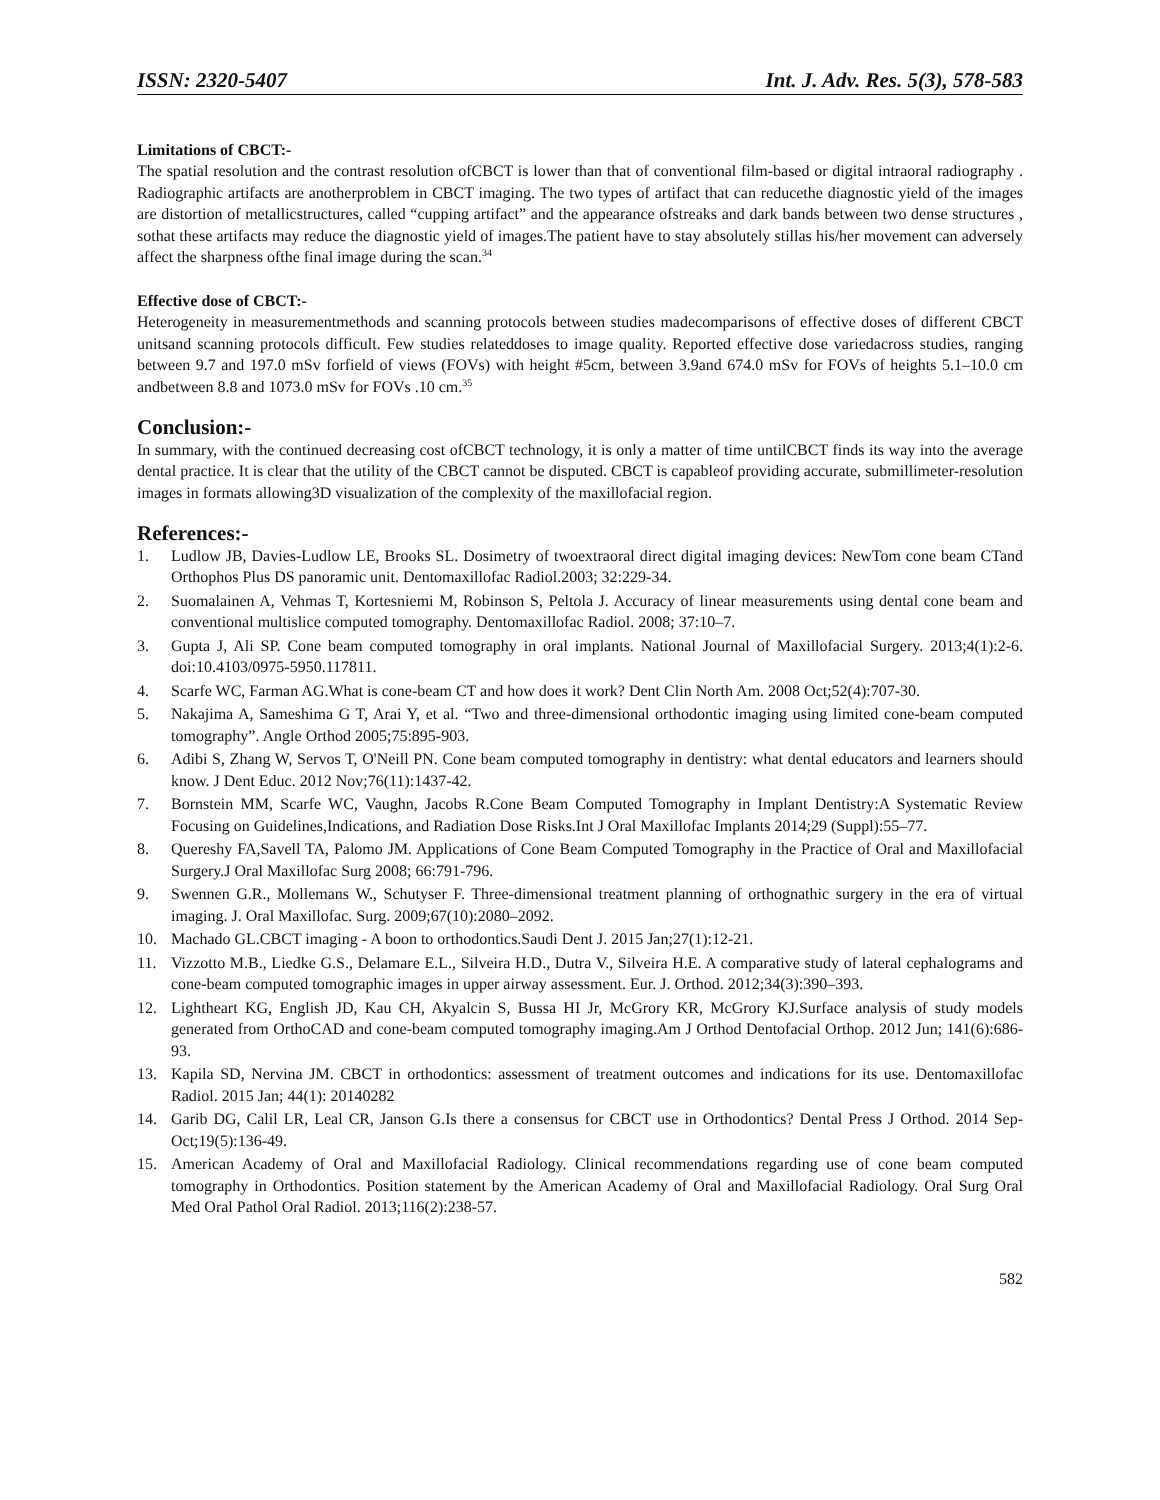ISSN: 2320-5407 Int. J. Adv. Res. 5(3), 578-583
Limitations of CBCT:-
The spatial resolution and the contrast resolution ofCBCT is lower than that of conventional film-based or digital intraoral radiography . Radiographic artifacts are anotherproblem in CBCT imaging. The two types of artifact that can reducethe diagnostic yield of the images are distortion of metallicstructures, called “cupping artifact” and the appearance ofstreaks and dark bands between two dense structures , sothat these artifacts may reduce the diagnostic yield of images.The patient have to stay absolutely stillas his/her movement can adversely affect the sharpness ofthe final image during the scan.<sup>34</sup>
Effective dose of CBCT:-
Heterogeneity in measurementmethods and scanning protocols between studies madecomparisons of effective doses of different CBCT unitsand scanning protocols difficult. Few studies relateddoses to image quality. Reported effective dose variedacross studies, ranging between 9.7 and 197.0 mSv forfield of views (FOVs) with height #5cm, between 3.9and 674.0 mSv for FOVs of heights 5.1–10.0 cm andbetween 8.8 and 1073.0 mSv for FOVs .10 cm.<sup>35</sup>
Conclusion:-
In summary, with the continued decreasing cost ofCBCT technology, it is only a matter of time untilCBCT finds its way into the average dental practice. It is clear that the utility of the CBCT cannot be disputed. CBCT is capableof providing accurate, submillimeter-resolution images in formats allowing3D visualization of the complexity of the maxillofacial region.
References:-
1. Ludlow JB, Davies-Ludlow LE, Brooks SL. Dosimetry of twoextraoral direct digital imaging devices: NewTom cone beam CTand Orthophos Plus DS panoramic unit. Dentomaxillofac Radiol.2003; 32:229-34.
2. Suomalainen A, Vehmas T, Kortesniemi M, Robinson S, Peltola J. Accuracy of linear measurements using dental cone beam and conventional multislice computed tomography. Dentomaxillofac Radiol. 2008; 37:10–7.
3. Gupta J, Ali SP. Cone beam computed tomography in oral implants. National Journal of Maxillofacial Surgery. 2013;4(1):2-6. doi:10.4103/0975-5950.117811.
4. Scarfe WC, Farman AG.What is cone-beam CT and how does it work? Dent Clin North Am. 2008 Oct;52(4):707-30.
5. Nakajima A, Sameshima G T, Arai Y, et al. “Two and three-dimensional orthodontic imaging using limited cone-beam computed tomography”. Angle Orthod 2005;75:895-903.
6. Adibi S, Zhang W, Servos T, O'Neill PN. Cone beam computed tomography in dentistry: what dental educators and learners should know. J Dent Educ. 2012 Nov;76(11):1437-42.
7. Bornstein MM, Scarfe WC, Vaughn, Jacobs R.Cone Beam Computed Tomography in Implant Dentistry:A Systematic Review Focusing on Guidelines,Indications, and Radiation Dose Risks.Int J Oral Maxillofac Implants 2014;29 (Suppl):55–77.
8. Quereshy FA,Savell TA, Palomo JM. Applications of Cone Beam Computed Tomography in the Practice of Oral and Maxillofacial Surgery.J Oral Maxillofac Surg 2008; 66:791-796.
9. Swennen G.R., Mollemans W., Schutyser F. Three-dimensional treatment planning of orthognathic surgery in the era of virtual imaging. J. Oral Maxillofac. Surg. 2009;67(10):2080–2092.
10. Machado GL.CBCT imaging - A boon to orthodontics.Saudi Dent J. 2015 Jan;27(1):12-21.
11. Vizzotto M.B., Liedke G.S., Delamare E.L., Silveira H.D., Dutra V., Silveira H.E. A comparative study of lateral cephalograms and cone-beam computed tomographic images in upper airway assessment. Eur. J. Orthod. 2012;34(3):390–393.
12. Lightheart KG, English JD, Kau CH, Akyalcin S, Bussa HI Jr, McGrory KR, McGrory KJ.Surface analysis of study models generated from OrthoCAD and cone-beam computed tomography imaging.Am J Orthod Dentofacial Orthop. 2012 Jun; 141(6):686-93.
13. Kapila SD, Nervina JM. CBCT in orthodontics: assessment of treatment outcomes and indications for its use. Dentomaxillofac Radiol. 2015 Jan; 44(1): 20140282
14. Garib DG, Calil LR, Leal CR, Janson G.Is there a consensus for CBCT use in Orthodontics? Dental Press J Orthod. 2014 Sep-Oct;19(5):136-49.
15. American Academy of Oral and Maxillofacial Radiology. Clinical recommendations regarding use of cone beam computed tomography in Orthodontics. Position statement by the American Academy of Oral and Maxillofacial Radiology. Oral Surg Oral Med Oral Pathol Oral Radiol. 2013;116(2):238-57.
582